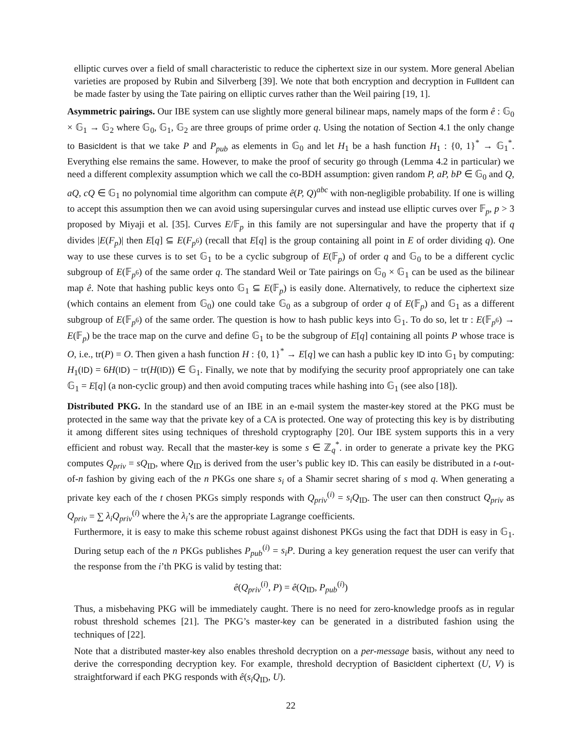elliptic curves over a field of small characteristic to reduce the ciphertext size in our system. More general Abelian varieties are proposed by Rubin and Silverberg [39]. We note that both encryption and decryption in FullIdent can be made faster by using the Tate pairing on elliptic curves rather than the Weil pairing [19, 1].
Asymmetric pairings. Our IBE system can use slightly more general bilinear maps, namely maps of the form ê : 𝔾<sub>0</sub> × 𝔾<sub>1</sub> → 𝔾<sub>2</sub> where 𝔾<sub>0</sub>, 𝔾<sub>1</sub>, 𝔾<sub>2</sub> are three groups of prime order q. Using the notation of Section 4.1 the only change to BasicIdent is that we take P and P<sub>pub</sub> as elements in 𝔾<sub>0</sub> and let H<sub>1</sub> be a hash function H<sub>1</sub> : {0, 1}<sup>*</sup> → 𝔾<sub>1</sub><sup>*</sup>. Everything else remains the same. However, to make the proof of security go through (Lemma 4.2 in particular) we need a different complexity assumption which we call the co-BDH assumption: given random P, aP, bP ∈ 𝔾<sub>0</sub> and Q, aQ, cQ ∈ 𝔾<sub>1</sub> no polynomial time algorithm can compute ê(P, Q)<sup>abc</sup> with non-negligible probability. If one is willing to accept this assumption then we can avoid using supersingular curves and instead use elliptic curves over 𝔽<sub>p</sub>, p > 3 proposed by Miyaji et al. [35]. Curves E/𝔽<sub>p</sub> in this family are not supersingular and have the property that if q divides |E(F<sub>p</sub>)| then E[q] ⊆ E(F<sub>p<sup>6</sup></sub>) (recall that E[q] is the group containing all point in E of order dividing q). One way to use these curves is to set 𝔾<sub>1</sub> to be a cyclic subgroup of E(𝔽<sub>p</sub>) of order q and 𝔾<sub>0</sub> to be a different cyclic subgroup of E(𝔽<sub>p<sup>6</sup></sub>) of the same order q. The standard Weil or Tate pairings on 𝔾<sub>0</sub> × 𝔾<sub>1</sub> can be used as the bilinear map ê. Note that hashing public keys onto 𝔾<sub>1</sub> ⊆ E(𝔽<sub>p</sub>) is easily done. Alternatively, to reduce the ciphertext size (which contains an element from 𝔾<sub>0</sub>) one could take 𝔾<sub>0</sub> as a subgroup of order q of E(𝔽<sub>p</sub>) and 𝔾<sub>1</sub> as a different subgroup of E(𝔽<sub>p<sup>6</sup></sub>) of the same order. The question is how to hash public keys into 𝔾<sub>1</sub>. To do so, let tr : E(𝔽<sub>p<sup>6</sup></sub>) → E(𝔽<sub>p</sub>) be the trace map on the curve and define 𝔾<sub>1</sub> to be the subgroup of E[q] containing all points P whose trace is O, i.e., tr(P) = O. Then given a hash function H : {0, 1}<sup>*</sup> → E[q] we can hash a public key ID into 𝔾<sub>1</sub> by computing: H<sub>1</sub>(ID) = 6H(ID) − tr(H(ID)) ∈ 𝔾<sub>1</sub>. Finally, we note that by modifying the security proof appropriately one can take 𝔾<sub>1</sub> = E[q] (a non-cyclic group) and then avoid computing traces while hashing into 𝔾<sub>1</sub> (see also [18]).
Distributed PKG. In the standard use of an IBE in an e-mail system the master-key stored at the PKG must be protected in the same way that the private key of a CA is protected. One way of protecting this key is by distributing it among different sites using techniques of threshold cryptography [20]. Our IBE system supports this in a very efficient and robust way. Recall that the master-key is some s ∈ ℤ<sub>q</sub><sup>*</sup>. in order to generate a private key the PKG computes Q<sub>priv</sub> = sQ<sub>ID</sub>, where Q<sub>ID</sub> is derived from the user’s public key ID. This can easily be distributed in a t-out-of-n fashion by giving each of the n PKGs one share s<sub>i</sub> of a Shamir secret sharing of s mod q. When generating a private key each of the t chosen PKGs simply responds with Q<sub>priv</sub><sup>(i)</sup> = s<sub>i</sub>Q<sub>ID</sub>. The user can then construct Q<sub>priv</sub> as Q<sub>priv</sub> = ∑ λ<sub>i</sub>Q<sub>priv</sub><sup>(i)</sup> where the λ<sub>i</sub>’s are the appropriate Lagrange coefficients.
Furthermore, it is easy to make this scheme robust against dishonest PKGs using the fact that DDH is easy in 𝔾<sub>1</sub>. During setup each of the n PKGs publishes P<sub>pub</sub><sup>(i)</sup> = s<sub>i</sub>P. During a key generation request the user can verify that the response from the i’th PKG is valid by testing that:
ê(Q<sub>priv</sub><sup>(i)</sup>, P) = ê(Q<sub>ID</sub>, P<sub>pub</sub><sup>(i)</sup>)
Thus, a misbehaving PKG will be immediately caught. There is no need for zero-knowledge proofs as in regular robust threshold schemes [21]. The PKG’s master-key can be generated in a distributed fashion using the techniques of [22].
Note that a distributed master-key also enables threshold decryption on a per-message basis, without any need to derive the corresponding decryption key. For example, threshold decryption of BasicIdent ciphertext (U, V) is straightforward if each PKG responds with ê(s<sub>i</sub>Q<sub>ID</sub>, U).
22